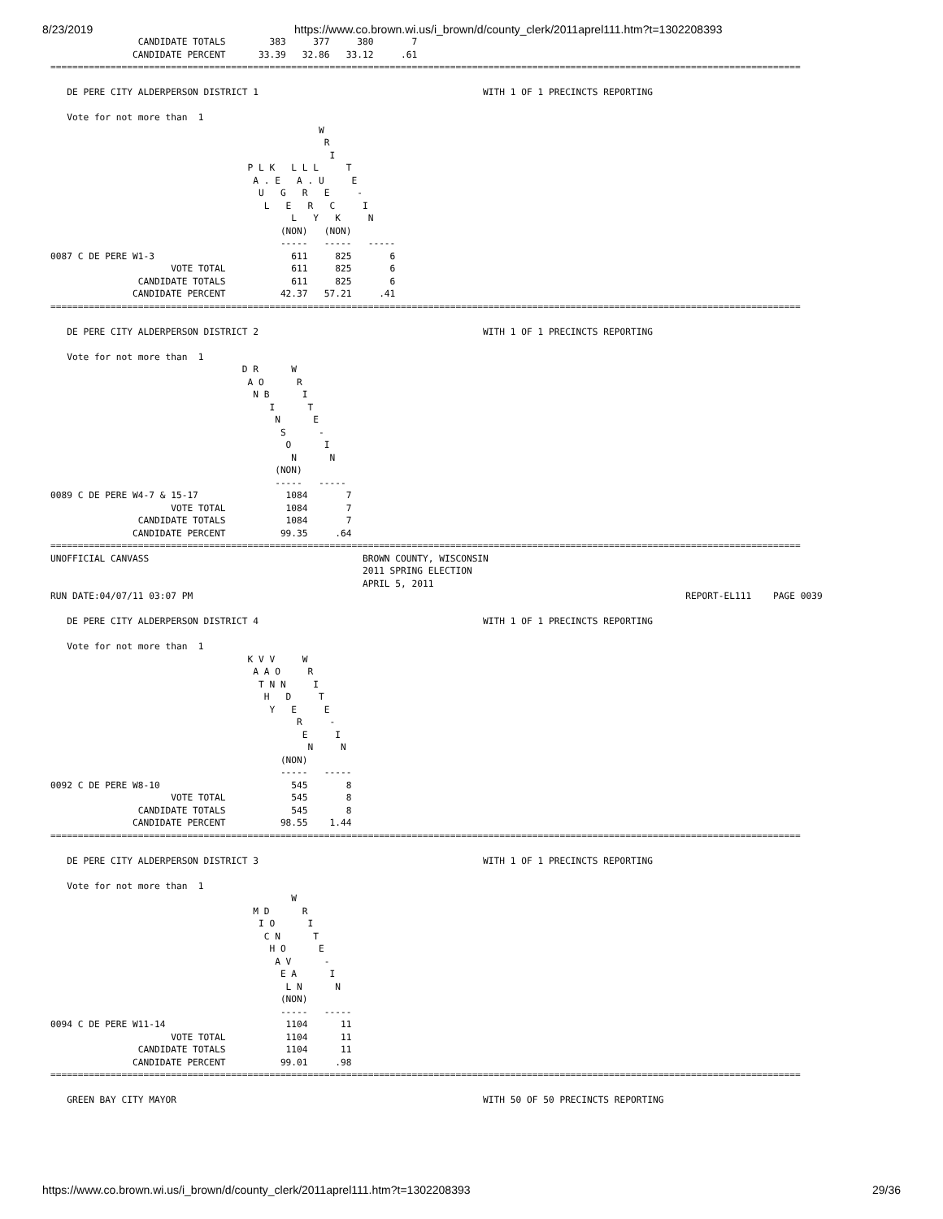8/23/2019 https://www.co.brown.wi.us/i_brown/d/county_clerk/2011aprel111.htm?t=1302208393
                CANDIDATE TOTALS        383     377     380       7
               CANDIDATE PERCENT      33.39   32.86   33.12     .61
=========================================================================================================================================

   DE PERE CITY ALDERPERSON DISTRICT 1                                         WITH 1 OF 1 PRECINCTS REPORTING

   Vote for not more than  1
                                                 W
                                                  R
                                                   I
                                    P L K   L L L     T
                                     A . E   A . U     E
                                      U   G   R   E     -
                                       L   E   R   C     I
                                            L   Y   K     N
                                          (NON)   (NON)
                                          -----   -----   -----
0087 C DE PERE W1-3                         611     825       6
                      VOTE TOTAL            611     825       6
                CANDIDATE TOTALS            611     825       6
               CANDIDATE PERCENT          42.37   57.21     .41
=========================================================================================================================================

   DE PERE CITY ALDERPERSON DISTRICT 2                                         WITH 1 OF 1 PRECINCTS REPORTING

   Vote for not more than  1
                                   D R      W
                                    A O      R
                                     N B      I
                                        I      T
                                         N      E
                                          S      -
                                           O      I
                                            N      N
                                         (NON)
                                         -----   -----
0089 C DE PERE W4-7 & 15-17                1084       7
                      VOTE TOTAL           1084       7
                CANDIDATE TOTALS           1084       7
               CANDIDATE PERCENT          99.35     .64
=========================================================================================================================================
UNOFFICIAL CANVASS                                       BROWN COUNTY, WISCONSIN
                                                         2011 SPRING ELECTION
                                                         APRIL 5, 2011
RUN DATE:04/07/11 03:07 PM                                                                                          REPORT-EL111    PAGE 0039

   DE PERE CITY ALDERPERSON DISTRICT 4                                         WITH 1 OF 1 PRECINCTS REPORTING

   Vote for not more than  1
                                    K V V     W
                                     A A O     R
                                      T N N     I
                                       H   D     T
                                        Y   E     E
                                             R     -
                                              E     I
                                               N     N
                                          (NON)
                                          -----   -----
0092 C DE PERE W8-10                        545       8
                      VOTE TOTAL            545       8
                CANDIDATE TOTALS            545       8
               CANDIDATE PERCENT          98.55    1.44
=========================================================================================================================================

   DE PERE CITY ALDERPERSON DISTRICT 3                                         WITH 1 OF 1 PRECINCTS REPORTING

   Vote for not more than  1
                                            W
                                     M D      R
                                      I O      I
                                       C N      T
                                        H O      E
                                         A V      -
                                          E A      I
                                           L N      N
                                          (NON)
                                          -----   -----
0094 C DE PERE W11-14                      1104      11
                      VOTE TOTAL           1104      11
                CANDIDATE TOTALS           1104      11
               CANDIDATE PERCENT          99.01     .98
=========================================================================================================================================

   GREEN BAY CITY MAYOR                                                        WITH 50 OF 50 PRECINCTS REPORTING
https://www.co.brown.wi.us/i_brown/d/county_clerk/2011aprel111.htm?t=1302208393 29/36